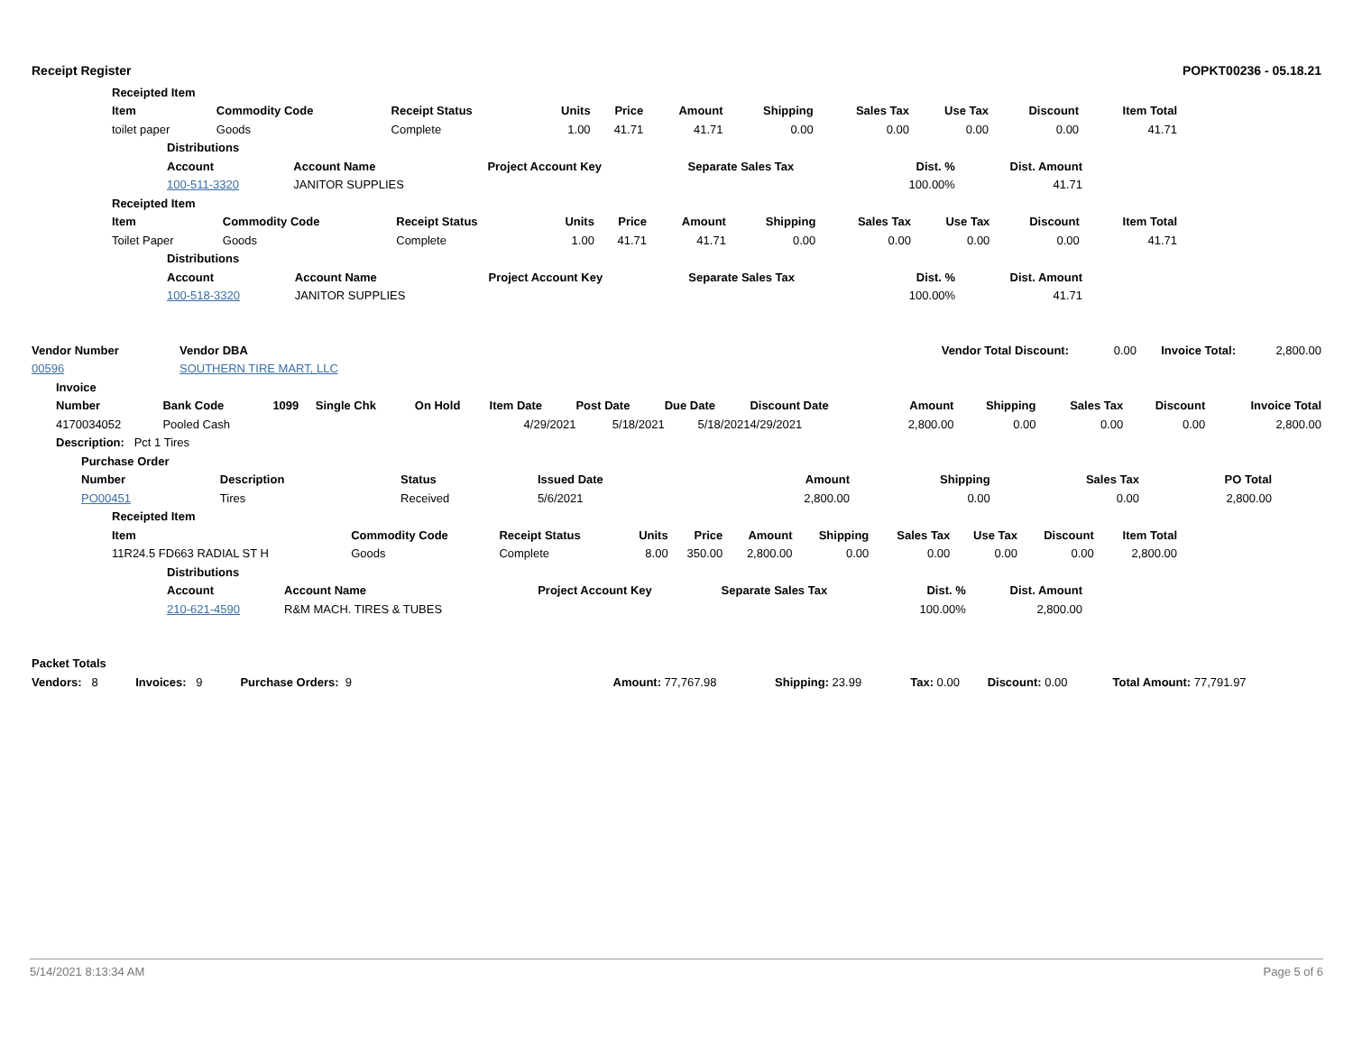Receipt Register POPKT00236 - 05.18.21
| | Receipted Item | | | | | | | | | | | |
| | Item | Commodity Code | Receipt Status | Units | Price | Amount | Shipping | Sales Tax | Use Tax | Discount | Item Total | |
| | toilet paper | Goods | Complete | 1.00 | 41.71 | 41.71 | 0.00 | 0.00 | 0.00 | 0.00 | 41.71 | |
| | Distributions | | | | | | |
| | Account | Account Name | Project Account Key | Separate Sales Tax | Dist. % | Dist. Amount | |
| | 100-511-3320 | JANITOR SUPPLIES | | | 100.00% | 41.71 | |
| | Receipted Item | | | | | | | | | | | |
| | Item | Commodity Code | Receipt Status | Units | Price | Amount | Shipping | Sales Tax | Use Tax | Discount | Item Total | |
| | Toilet Paper | Goods | Complete | 1.00 | 41.71 | 41.71 | 0.00 | 0.00 | 0.00 | 0.00 | 41.71 | |
| | Distributions | | | | | | |
| | Account | Account Name | Project Account Key | Separate Sales Tax | Dist. % | Dist. Amount | |
| | 100-518-3320 | JANITOR SUPPLIES | | | 100.00% | 41.71 | |
| Vendor Number | Vendor DBA | Vendor Total Discount: | 0.00 | Invoice Total: | 2,800.00 |
| 00596 | SOUTHERN TIRE MART, LLC | | | | |
| | Invoice | | | | | | | | | | | | | |
| | Number | Bank Code | 1099 | Single Chk | On Hold | Item Date | Post Date | Due Date | Discount Date | Amount | Shipping | Sales Tax | Discount | Invoice Total |
| | 4170034052 | Pooled Cash | | | | 4/29/2021 | 5/18/2021 | 5/18/2021 | 4/29/2021 | 2,800.00 | 0.00 | 0.00 | 0.00 | 2,800.00 |
| | Description: Pct 1 Tires | | | | | | | | | | | | | |
| | Purchase Order | | | | | | | | |
| | Number | Description | Status | Issued Date | Amount | Shipping | Sales Tax | PO Total | |
| | PO00451 | Tires | Received | 5/6/2021 | 2,800.00 | 0.00 | 0.00 | 2,800.00 | |
| | Receipted Item | | | | | | | | | | | |
| | Item | Commodity Code | Receipt Status | Units | Price | Amount | Shipping | Sales Tax | Use Tax | Discount | Item Total | |
| | 11R24.5 FD663 RADIAL ST H | Goods | Complete | 8.00 | 350.00 | 2,800.00 | 0.00 | 0.00 | 0.00 | 0.00 | 2,800.00 | |
| | Distributions | | | | | | |
| | Account | Account Name | Project Account Key | Separate Sales Tax | Dist. % | Dist. Amount | |
| | 210-621-4590 | R&M MACH. TIRES & TUBES | | | 100.00% | 2,800.00 | |
| Packet Totals | | | | | | | | |
| --- | --- | --- | --- | --- | --- | --- | --- | --- |
| Vendors: 8 | Invoices: 9 | Purchase Orders: 9 | | Amount: 77,767.98 | Shipping: 23.99 | Tax: 0.00 | Discount: 0.00 | Total Amount: 77,791.97 |
5/14/2021 8:13:34 AM Page 5 of 6